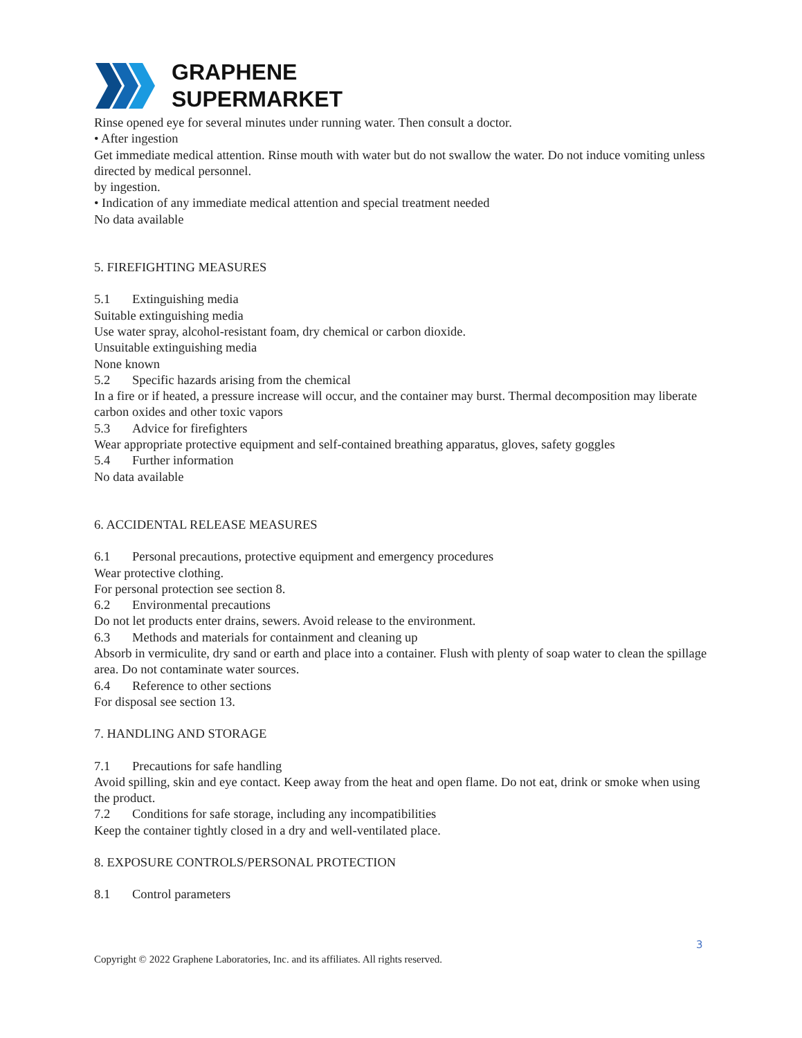GRAPHENE
SUPERMARKET
Rinse opened eye for several minutes under running water. Then consult a doctor.
• After ingestion
Get immediate medical attention. Rinse mouth with water but do not swallow the water. Do not induce vomiting unless directed by medical personnel.
by ingestion.
• Indication of any immediate medical attention and special treatment needed
No data available
5. FIREFIGHTING MEASURES
5.1 Extinguishing media
Suitable extinguishing media
Use water spray, alcohol-resistant foam, dry chemical or carbon dioxide.
Unsuitable extinguishing media
None known
5.2 Specific hazards arising from the chemical
In a fire or if heated, a pressure increase will occur, and the container may burst. Thermal decomposition may liberate carbon oxides and other toxic vapors
5.3 Advice for firefighters
Wear appropriate protective equipment and self-contained breathing apparatus, gloves, safety goggles
5.4 Further information
No data available
6. ACCIDENTAL RELEASE MEASURES
6.1 Personal precautions, protective equipment and emergency procedures
Wear protective clothing.
For personal protection see section 8.
6.2 Environmental precautions
Do not let products enter drains, sewers. Avoid release to the environment.
6.3 Methods and materials for containment and cleaning up
Absorb in vermiculite, dry sand or earth and place into a container. Flush with plenty of soap water to clean the spillage area. Do not contaminate water sources.
6.4 Reference to other sections
For disposal see section 13.
7. HANDLING AND STORAGE
7.1 Precautions for safe handling
Avoid spilling, skin and eye contact. Keep away from the heat and open flame. Do not eat, drink or smoke when using the product.
7.2 Conditions for safe storage, including any incompatibilities
Keep the container tightly closed in a dry and well-ventilated place.
8. EXPOSURE CONTROLS/PERSONAL PROTECTION
8.1 Control parameters
3
Copyright © 2022 Graphene Laboratories, Inc. and its affiliates. All rights reserved.